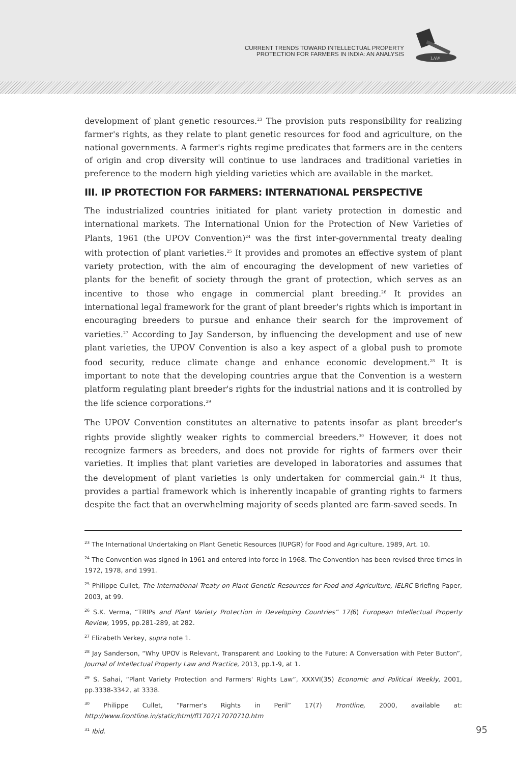CURRENT TRENDS TOWARD INTELLECTUAL PROPERTY
PROTECTION FOR FARMERS IN INDIA: AN ANALYSIS
LAW
development of plant genetic resources.<sup>23</sup> The provision puts responsibility for realizing farmer's rights, as they relate to plant genetic resources for food and agriculture, on the national governments. A farmer's rights regime predicates that farmers are in the centers of origin and crop diversity will continue to use landraces and traditional varieties in preference to the modern high yielding varieties which are available in the market.
III. IP PROTECTION FOR FARMERS: INTERNATIONAL PERSPECTIVE
The industrialized countries initiated for plant variety protection in domestic and international markets. The International Union for the Protection of New Varieties of Plants, 1961 (the UPOV Convention)<sup>24</sup> was the first inter-governmental treaty dealing with protection of plant varieties.<sup>25</sup> It provides and promotes an effective system of plant variety protection, with the aim of encouraging the development of new varieties of plants for the benefit of society through the grant of protection, which serves as an incentive to those who engage in commercial plant breeding.<sup>26</sup> It provides an international legal framework for the grant of plant breeder's rights which is important in encouraging breeders to pursue and enhance their search for the improvement of varieties.<sup>27</sup> According to Jay Sanderson, by influencing the development and use of new plant varieties, the UPOV Convention is also a key aspect of a global push to promote food security, reduce climate change and enhance economic development.<sup>28</sup> It is important to note that the developing countries argue that the Convention is a western platform regulating plant breeder's rights for the industrial nations and it is controlled by the life science corporations.<sup>29</sup>
The UPOV Convention constitutes an alternative to patents insofar as plant breeder's rights provide slightly weaker rights to commercial breeders.<sup>30</sup> However, it does not recognize farmers as breeders, and does not provide for rights of farmers over their varieties. It implies that plant varieties are developed in laboratories and assumes that the development of plant varieties is only undertaken for commercial gain.<sup>31</sup> It thus, provides a partial framework which is inherently incapable of granting rights to farmers despite the fact that an overwhelming majority of seeds planted are farm-saved seeds. In
<sup>23</sup> The International Undertaking on Plant Genetic Resources (IUPGR) for Food and Agriculture, 1989, Art. 10.
<sup>24</sup> The Convention was signed in 1961 and entered into force in 1968. The Convention has been revised three times in 1972, 1978, and 1991.
<sup>25</sup> Philippe Cullet, The International Treaty on Plant Genetic Resources for Food and Agriculture, IELRC Briefing Paper, 2003, at 99.
<sup>26</sup> S.K. Verma, “TRIPs and Plant Variety Protection in Developing Countries” 17(6) European Intellectual Property Review, 1995, pp.281-289, at 282.
<sup>27</sup> Elizabeth Verkey, supra note 1.
<sup>28</sup> Jay Sanderson, “Why UPOV is Relevant, Transparent and Looking to the Future: A Conversation with Peter Button”, Journal of Intellectual Property Law and Practice, 2013, pp.1-9, at 1.
<sup>29</sup> S. Sahai, “Plant Variety Protection and Farmers' Rights Law”, XXXVI(35) Economic and Political Weekly, 2001, pp.3338-3342, at 3338.
<sup>30</sup> Philippe Cullet, “Farmer's Rights in Peril” 17(7) Frontline, 2000, available at: http://www.frontline.in/static/html/fl1707/17070710.htm
<sup>31</sup> Ibid. 95